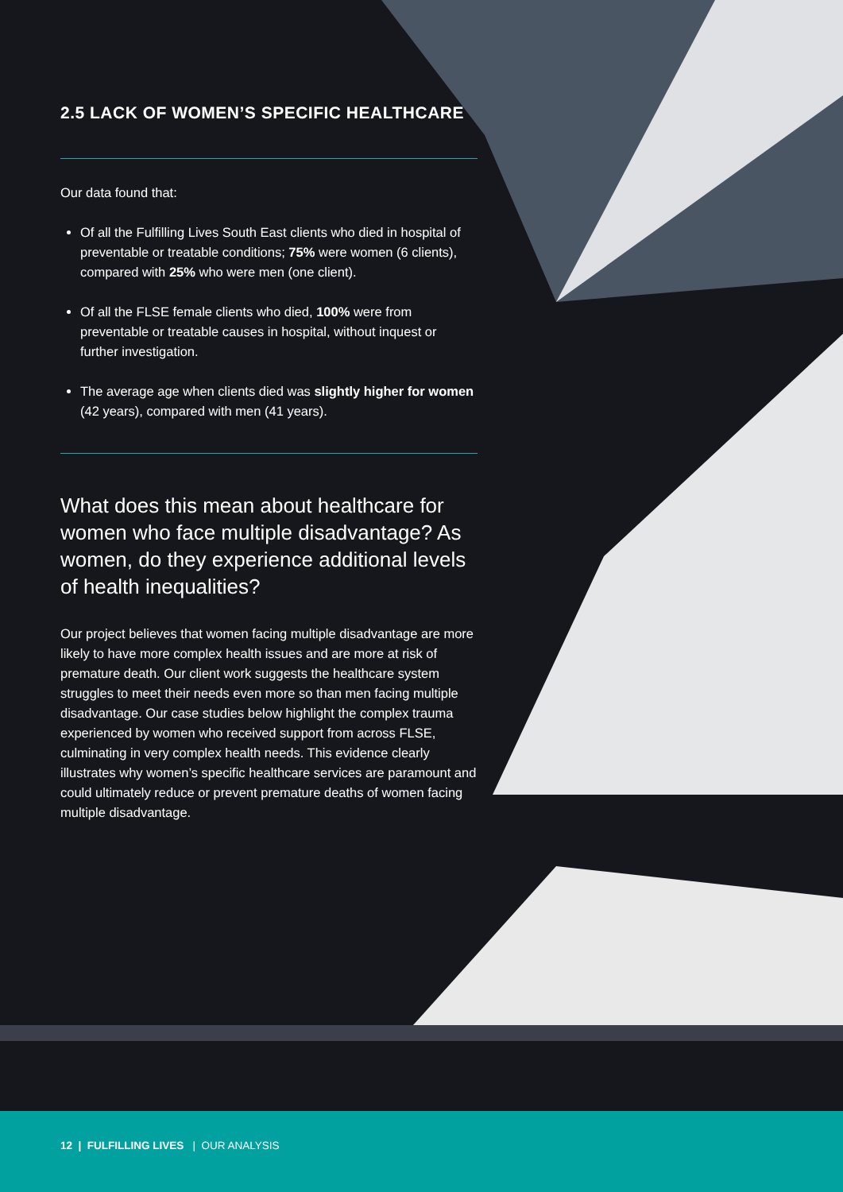2.5 LACK OF WOMEN’S SPECIFIC HEALTHCARE
Our data found that:
Of all the Fulfilling Lives South East clients who died in hospital of preventable or treatable conditions; 75% were women (6 clients), compared with 25% who were men (one client).
Of all the FLSE female clients who died, 100% were from preventable or treatable causes in hospital, without inquest or further investigation.
The average age when clients died was slightly higher for women (42 years), compared with men (41 years).
What does this mean about healthcare for women who face multiple disadvantage? As women, do they experience additional levels of health inequalities?
Our project believes that women facing multiple disadvantage are more likely to have more complex health issues and are more at risk of premature death. Our client work suggests the healthcare system struggles to meet their needs even more so than men facing multiple disadvantage. Our case studies below highlight the complex trauma experienced by women who received support from across FLSE, culminating in very complex health needs. This evidence clearly illustrates why women’s specific healthcare services are paramount and could ultimately reduce or prevent premature deaths of women facing multiple disadvantage.
12 | FULFILLING LIVES | OUR ANALYSIS